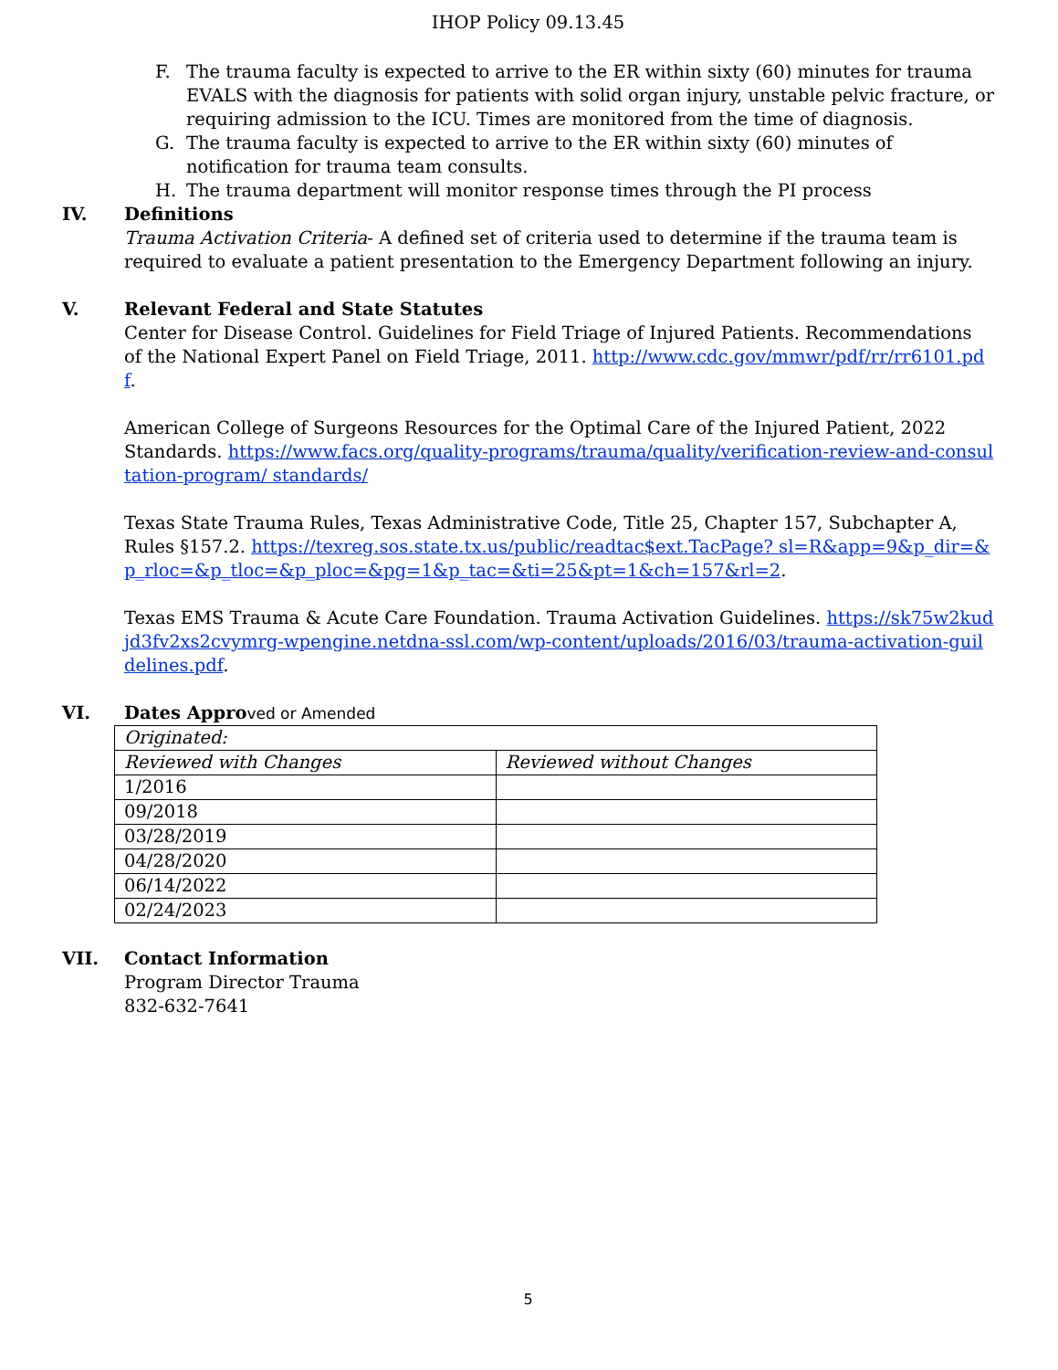IHOP Policy 09.13.45
F. The trauma faculty is expected to arrive to the ER within sixty (60) minutes for trauma EVALS with the diagnosis for patients with solid organ injury, unstable pelvic fracture, or requiring admission to the ICU. Times are monitored from the time of diagnosis.
G. The trauma faculty is expected to arrive to the ER within sixty (60) minutes of notification for trauma team consults.
H. The trauma department will monitor response times through the PI process
IV. Definitions
Trauma Activation Criteria- A defined set of criteria used to determine if the trauma team is required to evaluate a patient presentation to the Emergency Department following an injury.
V. Relevant Federal and State Statutes
Center for Disease Control. Guidelines for Field Triage of Injured Patients. Recommendations of the National Expert Panel on Field Triage, 2011. http://www.cdc.gov/mmwr/pdf/rr/rr6101.pdf.
American College of Surgeons Resources for the Optimal Care of the Injured Patient, 2022 Standards. https://www.facs.org/quality-programs/trauma/quality/verification-review-and-consultation-program/ standards/
Texas State Trauma Rules, Texas Administrative Code, Title 25, Chapter 157, Subchapter A, Rules §157.2. https://texreg.sos.state.tx.us/public/readtac$ext.TacPage? sl=R&app=9&p_dir=&p_rloc=&p_tloc=&p_ploc=&pg=1&p_tac=&ti=25&pt=1&ch=157&rl=2.
Texas EMS Trauma & Acute Care Foundation. Trauma Activation Guidelines. https://sk75w2kudjd3fv2xs2cvymrg-wpengine.netdna-ssl.com/wp-content/uploads/2016/03/trauma-activation-guildelines.pdf.
VI. Dates Appro ved or Amended
| Originated: | |
| Reviewed with Changes | Reviewed without Changes |
| 1/2016 | |
| 09/2018 | |
| 03/28/2019 | |
| 04/28/2020 | |
| 06/14/2022 | |
| 02/24/2023 | |
VII. Contact Information
Program Director Trauma
832-632-7641
5